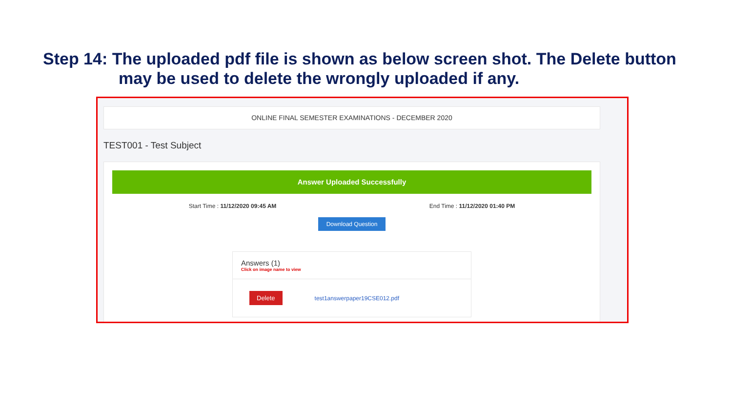Step 14: The uploaded pdf file is shown as below screen shot. The Delete button
may be used to delete the wrongly uploaded if any.
ONLINE FINAL SEMESTER EXAMINATIONS - DECEMBER 2020
TEST001 - Test Subject
Answer Uploaded Successfully
Start Time : 11/12/2020 09:45 AM End Time : 11/12/2020 01:40 PM
Download Question
Answers (1)
Click on image name to view
Delete test1answerpaper19CSE012.pdf